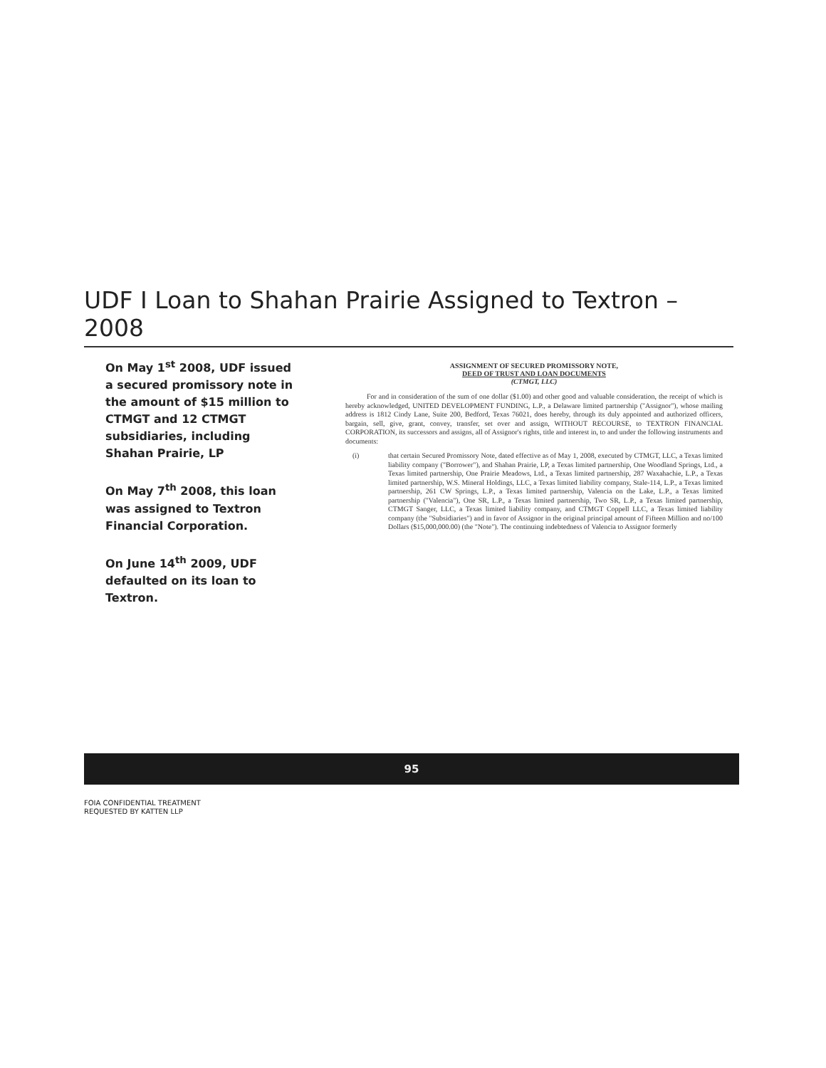UDF I Loan to Shahan Prairie Assigned to Textron – 2008
On May 1<sup>st</sup> 2008, UDF issued a secured promissory note in the amount of $15 million to CTMGT and 12 CTMGT subsidiaries, including Shahan Prairie, LP
On May 7<sup>th</sup> 2008, this loan was assigned to Textron Financial Corporation.
On June 14<sup>th</sup> 2009, UDF defaulted on its loan to Textron.
ASSIGNMENT OF SECURED PROMISSORY NOTE,
DEED OF TRUST AND LOAN DOCUMENTS
(CTMGT, LLC)
For and in consideration of the sum of one dollar ($1.00) and other good and valuable consideration, the receipt of which is hereby acknowledged, UNITED DEVELOPMENT FUNDING, L.P., a Delaware limited partnership ("Assignor"), whose mailing address is 1812 Cindy Lane, Suite 200, Bedford, Texas 76021, does hereby, through its duly appointed and authorized officers, bargain, sell, give, grant, convey, transfer, set over and assign, WITHOUT RECOURSE, to TEXTRON FINANCIAL CORPORATION, its successors and assigns, all of Assignor's rights, title and interest in, to and under the following instruments and documents:
(i) that certain Secured Promissory Note, dated effective as of May 1, 2008, executed by CTMGT, LLC, a Texas limited liability company ("Borrower"), and Shahan Prairie, LP, a Texas limited partnership, One Woodland Springs, Ltd., a Texas limited partnership, One Prairie Meadows, Ltd., a Texas limited partnership, 287 Waxahachie, L.P., a Texas limited partnership, W.S. Mineral Holdings, LLC, a Texas limited liability company, Stale-114, L.P., a Texas limited partnership, 261 CW Springs, L.P., a Texas limited partnership, Valencia on the Lake, L.P., a Texas limited partnership ("Valencia"), One SR, L.P., a Texas limited partnership, Two SR, L.P., a Texas limited partnership, CTMGT Sanger, LLC, a Texas limited liability company, and CTMGT Coppell LLC, a Texas limited liability company (the "Subsidiaries") and in favor of Assignor in the original principal amount of Fifteen Million and no/100 Dollars ($15,000,000.00) (the "Note"). The continuing indebtedness of Valencia to Assignor formerly
95
FOIA CONFIDENTIAL TREATMENT
REQUESTED BY KATTEN LLP